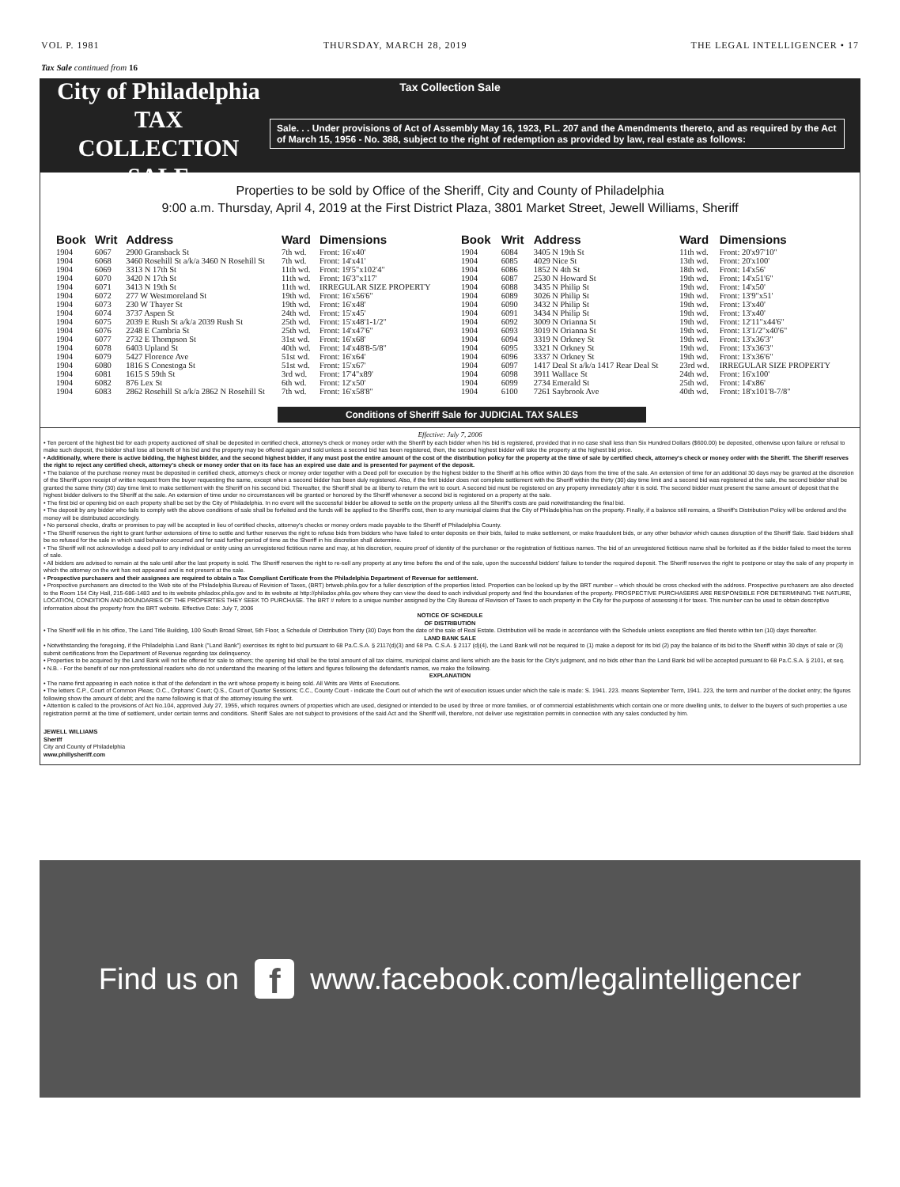VOL P. 1981 THURSDAY, MARCH 28, 2019 THE LEGAL INTELLIGENCER • 17
Tax Sale continued from 16
Tax Collection Sale
City of Philadelphia
TAX COLLECTION SALE
Sale. . . Under provisions of Act of Assembly May 16, 1923, P.L. 207 and the Amendments thereto, and as required by the Act of March 15, 1956 - No. 388, subject to the right of redemption as provided by law, real estate as follows:
Properties to be sold by Office of the Sheriff, City and County of Philadelphia
9:00 a.m. Thursday, April 4, 2019 at the First District Plaza, 3801 Market Street, Jewell Williams, Sheriff
| Book | Writ | Address | Ward | Dimensions |
| --- | --- | --- | --- | --- |
| 1904 | 6067 | 2900 Gransback St | 7th wd. | Front: 16'x40' |
| 1904 | 6068 | 3460 Rosehill St a/k/a 3460 N Rosehill St | 7th wd. | Front: 14'x41' |
| 1904 | 6069 | 3313 N 17th St | 11th wd. | Front: 19'5"x102'4" |
| 1904 | 6070 | 3420 N 17th St | 11th wd. | Front: 16'3"x117' |
| 1904 | 6071 | 3413 N 19th St | 11th wd. | IRREGULAR SIZE PROPERTY |
| 1904 | 6072 | 277 W Westmoreland St | 19th wd. | Front: 16'x56'6" |
| 1904 | 6073 | 230 W Thayer St | 19th wd. | Front: 16'x48' |
| 1904 | 6074 | 3737 Aspen St | 24th wd. | Front: 15'x45' |
| 1904 | 6075 | 2039 E Rush St a/k/a 2039 Rush St | 25th wd. | Front: 15'x48'1-1/2" |
| 1904 | 6076 | 2248 E Cambria St | 25th wd. | Front: 14'x47'6" |
| 1904 | 6077 | 2732 E Thompson St | 31st wd. | Front: 16'x68' |
| 1904 | 6078 | 6403 Upland St | 40th wd. | Front: 14'x48'8-5/8" |
| 1904 | 6079 | 5427 Florence Ave | 51st wd. | Front: 16'x64' |
| 1904 | 6080 | 1816 S Conestoga St | 51st wd. | Front: 15'x67' |
| 1904 | 6081 | 1615 S 59th St | 3rd wd. | Front: 17'4"x89' |
| 1904 | 6082 | 876 Lex St | 6th wd. | Front: 12'x50' |
| 1904 | 6083 | 2862 Rosehill St a/k/a 2862 N Rosehill St | 7th wd. | Front: 16'x58'8" |
| Book | Writ | Address | Ward | Dimensions |
| --- | --- | --- | --- | --- |
| 1904 | 6084 | 3405 N 19th St | 11th wd. | Front: 20'x97'10" |
| 1904 | 6085 | 4029 Nice St | 13th wd. | Front: 20'x100' |
| 1904 | 6086 | 1852 N 4th St | 18th wd. | Front: 14'x56' |
| 1904 | 6087 | 2530 N Howard St | 19th wd. | Front: 14'x51'6" |
| 1904 | 6088 | 3435 N Philip St | 19th wd. | Front: 14'x50' |
| 1904 | 6089 | 3026 N Philip St | 19th wd. | Front: 13'9"x51' |
| 1904 | 6090 | 3432 N Philip St | 19th wd. | Front: 13'x40' |
| 1904 | 6091 | 3434 N Philip St | 19th wd. | Front: 13'x40' |
| 1904 | 6092 | 3009 N Orianna St | 19th wd. | Front: 12'11"x44'6" |
| 1904 | 6093 | 3019 N Orianna St | 19th wd. | Front: 13'1/2"x40'6" |
| 1904 | 6094 | 3319 N Orkney St | 19th wd. | Front: 13'x36'3" |
| 1904 | 6095 | 3321 N Orkney St | 19th wd. | Front: 13'x36'3" |
| 1904 | 6096 | 3337 N Orkney St | 19th wd. | Front: 13'x36'6" |
| 1904 | 6097 | 1417 Deal St a/k/a 1417 Rear Deal St | 23rd wd. | IRREGULAR SIZE PROPERTY |
| 1904 | 6098 | 3911 Wallace St | 24th wd. | Front: 16'x100' |
| 1904 | 6099 | 2734 Emerald St | 25th wd. | Front: 14'x86' |
| 1904 | 6100 | 7261 Saybrook Ave | 40th wd. | Front: 18'x101'8-7/8" |
Conditions of Sheriff Sale for JUDICIAL TAX SALES
Effective: July 7, 2006
• Ten percent of the highest bid for each property auctioned off shall be deposited in certified check, attorney's check or money order with the Sheriff by each bidder when his bid is registered, provided that in no case shall less than Six Hundred Dollars ($600.00) be deposited, otherwise upon failure or refusal to make such deposit, the bidder shall lose all benefit of his bid and the property may be offered again and sold unless a second bid has been registered, then, the second highest bidder will take the property at the highest bid price.
• Additionally, where there is active bidding, the highest bidder, and the second highest bidder, if any must post the entire amount of the cost of the distribution policy for the property at the time of sale by certified check, attorney's check or money order with the Sheriff. The Sheriff reserves the right to reject any certified check, attorney's check or money order that on its face has an expired use date and is presented for payment of the deposit.
• The balance of the purchase money must be deposited in certified check, attorney's check or money order together with a Deed poll for execution by the highest bidder to the Sheriff at his office within 30 days from the time of the sale. An extension of time for an additional 30 days may be granted at the discretion of the Sheriff upon receipt of written request from the buyer requesting the same, except when a second bidder has been duly registered. Also, if the first bidder does not complete settlement with the Sheriff within the thirty (30) day time limit and a second bid was registered at the sale, the second bidder shall be granted the same thirty (30) day time limit to make settlement with the Sheriff on his second bid. Thereafter, the Sheriff shall be at liberty to return the writ to court. A second bid must be registered on any property immediately after it is sold. The second bidder must present the same amount of deposit that the highest bidder delivers to the Sheriff at the sale. An extension of time under no circumstances will be granted or honored by the Sheriff whenever a second bid is registered on a property at the sale.
• The first bid or opening bid on each property shall be set by the City of Philadelphia. In no event will the successful bidder be allowed to settle on the property unless all the Sheriff's costs are paid notwithstanding the final bid.
• The deposit by any bidder who fails to comply with the above conditions of sale shall be forfeited and the funds will be applied to the Sheriff's cost, then to any municipal claims that the City of Philadelphia has on the property. Finally, if a balance still remains, a Sheriff's Distribution Policy will be ordered and the money will be distributed accordingly.
• No personal checks, drafts or promises to pay will be accepted in lieu of certified checks, attorney's checks or money orders made payable to the Sheriff of Philadelphia County.
• The Sheriff reserves the right to grant further extensions of time to settle and further reserves the right to refuse bids from bidders who have failed to enter deposits on their bids, failed to make settlement, or make fraudulent bids, or any other behavior which causes disruption of the Sheriff Sale. Said bidders shall be so refused for the sale in which said behavior occurred and for said further period of time as the Sheriff in his discretion shall determine.
• The Sheriff will not acknowledge a deed poll to any individual or entity using an unregistered fictitious name and may, at his discretion, require proof of identity of the purchaser or the registration of fictitious names. The bid of an unregistered fictitious name shall be forfeited as if the bidder failed to meet the terms of sale.
• All bidders are advised to remain at the sale until after the last property is sold. The Sheriff reserves the right to re-sell any property at any time before the end of the sale, upon the successful bidders' failure to tender the required deposit. The Sheriff reserves the right to postpone or stay the sale of any property in which the attorney on the writ has not appeared and is not present at the sale.
• Prospective purchasers and their assignees are required to obtain a Tax Compliant Certificate from the Philadelphia Department of Revenue for settlement.
• Prospective purchasers are directed to the Web site of the Philadelphia Bureau of Revision of Taxes, (BRT) brtweb.phila.gov for a fuller description of the properties listed. Properties can be looked up by the BRT number – which should be cross checked with the address. Prospective purchasers are also directed to the Room 154 City Hall, 215-686-1483 and to its website philadox.phila.gov and to its website at http://philadox.phila.gov where they can view the deed to each individual property and find the boundaries of the property. PROSPECTIVE PURCHASERS ARE RESPONSIBLE FOR DETERMINING THE NATURE, LOCATION, CONDITION AND BOUNDARIES OF THE PROPERTIES THEY SEEK TO PURCHASE. The BRT # refers to a unique number assigned by the City Bureau of Revision of Taxes to each property in the City for the purpose of assessing it for taxes. This number can be used to obtain descriptive information about the property from the BRT website. Effective Date: July 7, 2006
NOTICE OF SCHEDULE
OF DISTRIBUTION
• The Sheriff will file in his office, The Land Title Building, 100 South Broad Street, 5th Floor, a Schedule of Distribution Thirty (30) Days from the date of the sale of Real Estate. Distribution will be made in accordance with the Schedule unless exceptions are filed thereto within ten (10) days thereafter.
LAND BANK SALE
• Notwithstanding the foregoing, if the Philadelphia Land Bank ("Land Bank") exercises its right to bid pursuant to 68 Pa.C.S.A. § 2117(d)(3) and 68 Pa. C.S.A. § 2117 (d)(4), the Land Bank will not be required to (1) make a deposit for its bid (2) pay the balance of its bid to the Sheriff within 30 days of sale or (3) submit certifications from the Department of Revenue regarding tax delinquency.
• Properties to be acquired by the Land Bank will not be offered for sale to others; the opening bid shall be the total amount of all tax claims, municipal claims and liens which are the basis for the City's judgment, and no bids other than the Land Bank bid will be accepted pursuant to 68 Pa.C.S.A. § 2101, et seq.
• N.B. - For the benefit of our non-professional readers who do not understand the meaning of the letters and figures following the defendant's names, we make the following.
EXPLANATION
• The name first appearing in each notice is that of the defendant in the writ whose property is being sold. All Writs are Writs of Executions.
• The letters C.P., Court of Common Pleas; O.C., Orphans' Court; Q.S., Court of Quarter Sessions; C.C., County Court - indicate the Court out of which the writ of execution issues under which the sale is made: S. 1941. 223. means September Term, 1941. 223, the term and number of the docket entry; the figures following show the amount of debt; and the name following is that of the attorney issuing the writ.
• Attention is called to the provisions of Act No.104, approved July 27, 1955, which requires owners of properties which are used, designed or intended to be used by three or more families, or of commercial establishments which contain one or more dwelling units, to deliver to the buyers of such properties a use registration permit at the time of settlement, under certain terms and conditions. Sheriff Sales are not subject to provisions of the said Act and the Sheriff will, therefore, not deliver use registration permits in connection with any sales conducted by him.
JEWELL WILLIAMS
Sheriff
City and County of Philadelphia
www.phillysheriff.com
Find us on f www.facebook.com/legalintelligencer